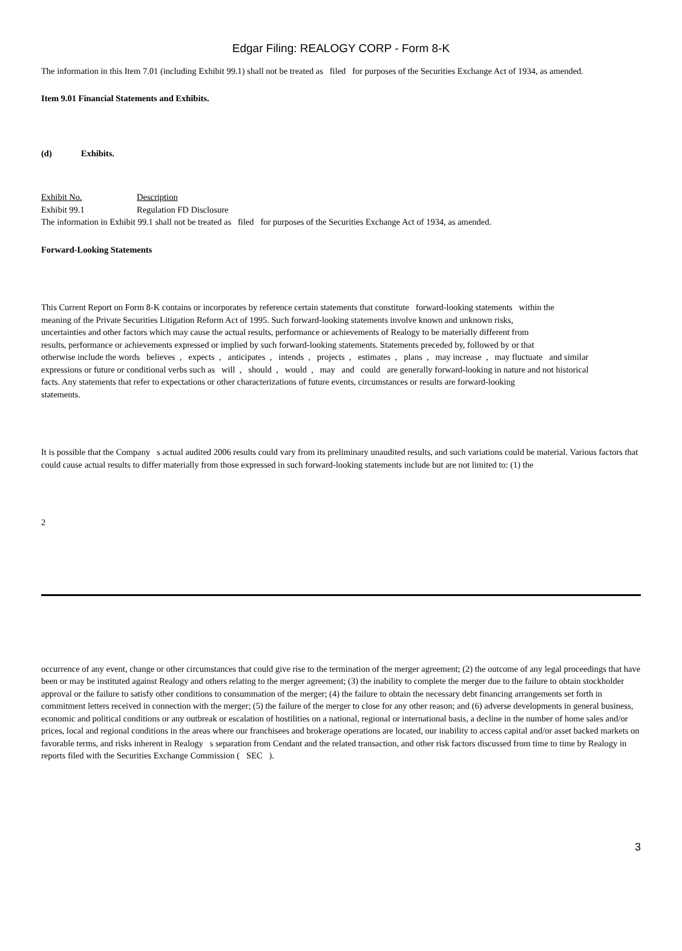Edgar Filing: REALOGY CORP - Form 8-K
The information in this Item 7.01 (including Exhibit 99.1) shall not be treated as filed for purposes of the Securities Exchange Act of 1934, as amended.
Item 9.01 Financial Statements and Exhibits.
(d) Exhibits.
| Exhibit No. | Description |
| Exhibit 99.1 | Regulation FD Disclosure |
The information in Exhibit 99.1 shall not be treated as filed for purposes of the Securities Exchange Act of 1934, as amended.
Forward-Looking Statements
This Current Report on Form 8-K contains or incorporates by reference certain statements that constitute forward-looking statements within the
meaning of the Private Securities Litigation Reform Act of 1995. Such forward-looking statements involve known and unknown risks,
uncertainties and other factors which may cause the actual results, performance or achievements of Realogy to be materially different from
results, performance or achievements expressed or implied by such forward-looking statements. Statements preceded by, followed by or that
otherwise include the words believes , expects , anticipates , intends , projects , estimates , plans , may increase , may fluctuate and similar
expressions or future or conditional verbs such as will , should , would , may and could are generally forward-looking in nature and not historical
facts. Any statements that refer to expectations or other characterizations of future events, circumstances or results are forward-looking
statements.
It is possible that the Company s actual audited 2006 results could vary from its preliminary unaudited results, and such variations could be material. Various factors that could cause actual results to differ materially from those expressed in such forward-looking statements include but are not limited to: (1) the
2
occurrence of any event, change or other circumstances that could give rise to the termination of the merger agreement; (2) the outcome of any legal proceedings that have been or may be instituted against Realogy and others relating to the merger agreement; (3) the inability to complete the merger due to the failure to obtain stockholder approval or the failure to satisfy other conditions to consummation of the merger; (4) the failure to obtain the necessary debt financing arrangements set forth in commitment letters received in connection with the merger; (5) the failure of the merger to close for any other reason; and (6) adverse developments in general business, economic and political conditions or any outbreak or escalation of hostilities on a national, regional or international basis, a decline in the number of home sales and/or prices, local and regional conditions in the areas where our franchisees and brokerage operations are located, our inability to access capital and/or asset backed markets on favorable terms, and risks inherent in Realogy s separation from Cendant and the related transaction, and other risk factors discussed from time to time by Realogy in reports filed with the Securities Exchange Commission ( SEC ).
3